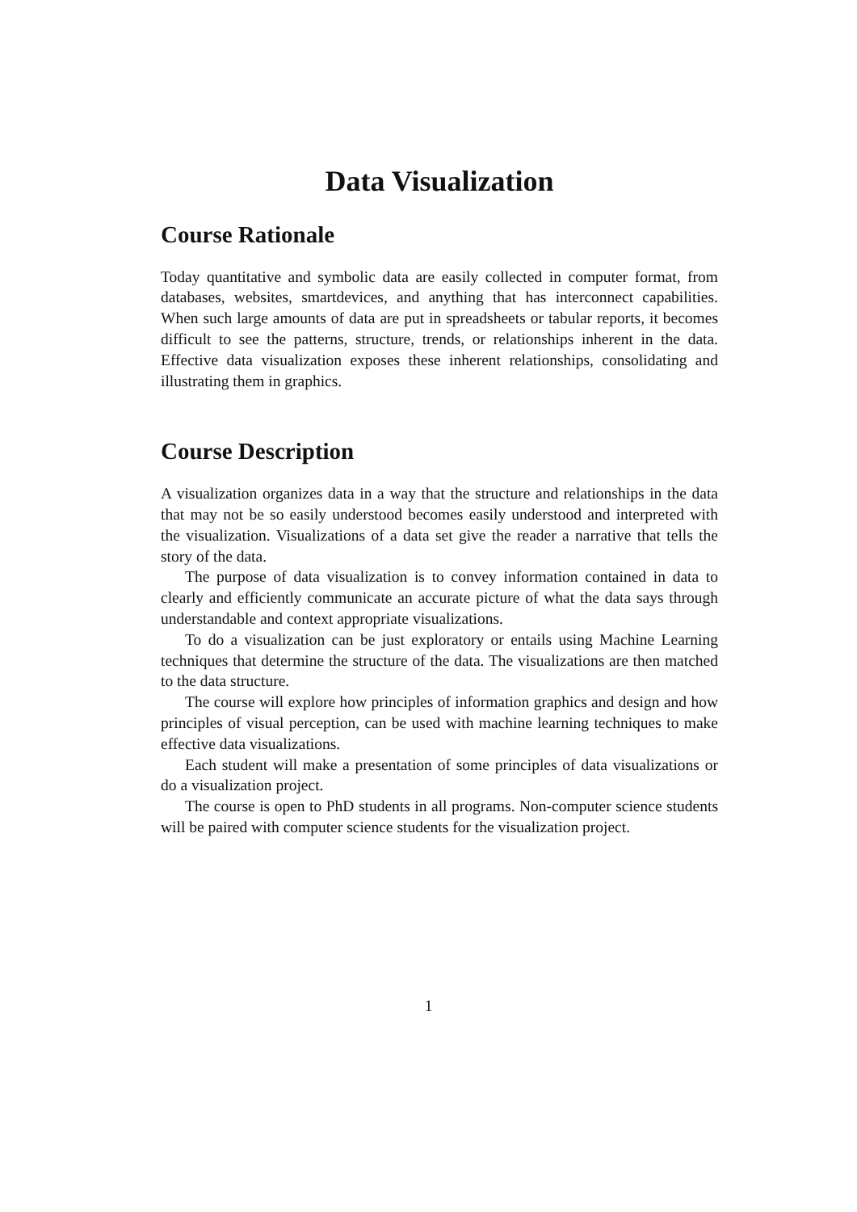Data Visualization
Course Rationale
Today quantitative and symbolic data are easily collected in computer format, from databases, websites, smartdevices, and anything that has interconnect capabilities. When such large amounts of data are put in spreadsheets or tabular reports, it becomes difficult to see the patterns, structure, trends, or relationships inherent in the data. Effective data visualization exposes these inherent relationships, consolidating and illustrating them in graphics.
Course Description
A visualization organizes data in a way that the structure and relationships in the data that may not be so easily understood becomes easily understood and interpreted with the visualization. Visualizations of a data set give the reader a narrative that tells the story of the data.
The purpose of data visualization is to convey information contained in data to clearly and efficiently communicate an accurate picture of what the data says through understandable and context appropriate visualizations.
To do a visualization can be just exploratory or entails using Machine Learning techniques that determine the structure of the data. The visualizations are then matched to the data structure.
The course will explore how principles of information graphics and design and how principles of visual perception, can be used with machine learning techniques to make effective data visualizations.
Each student will make a presentation of some principles of data visualizations or do a visualization project.
The course is open to PhD students in all programs. Non-computer science students will be paired with computer science students for the visualization project.
1